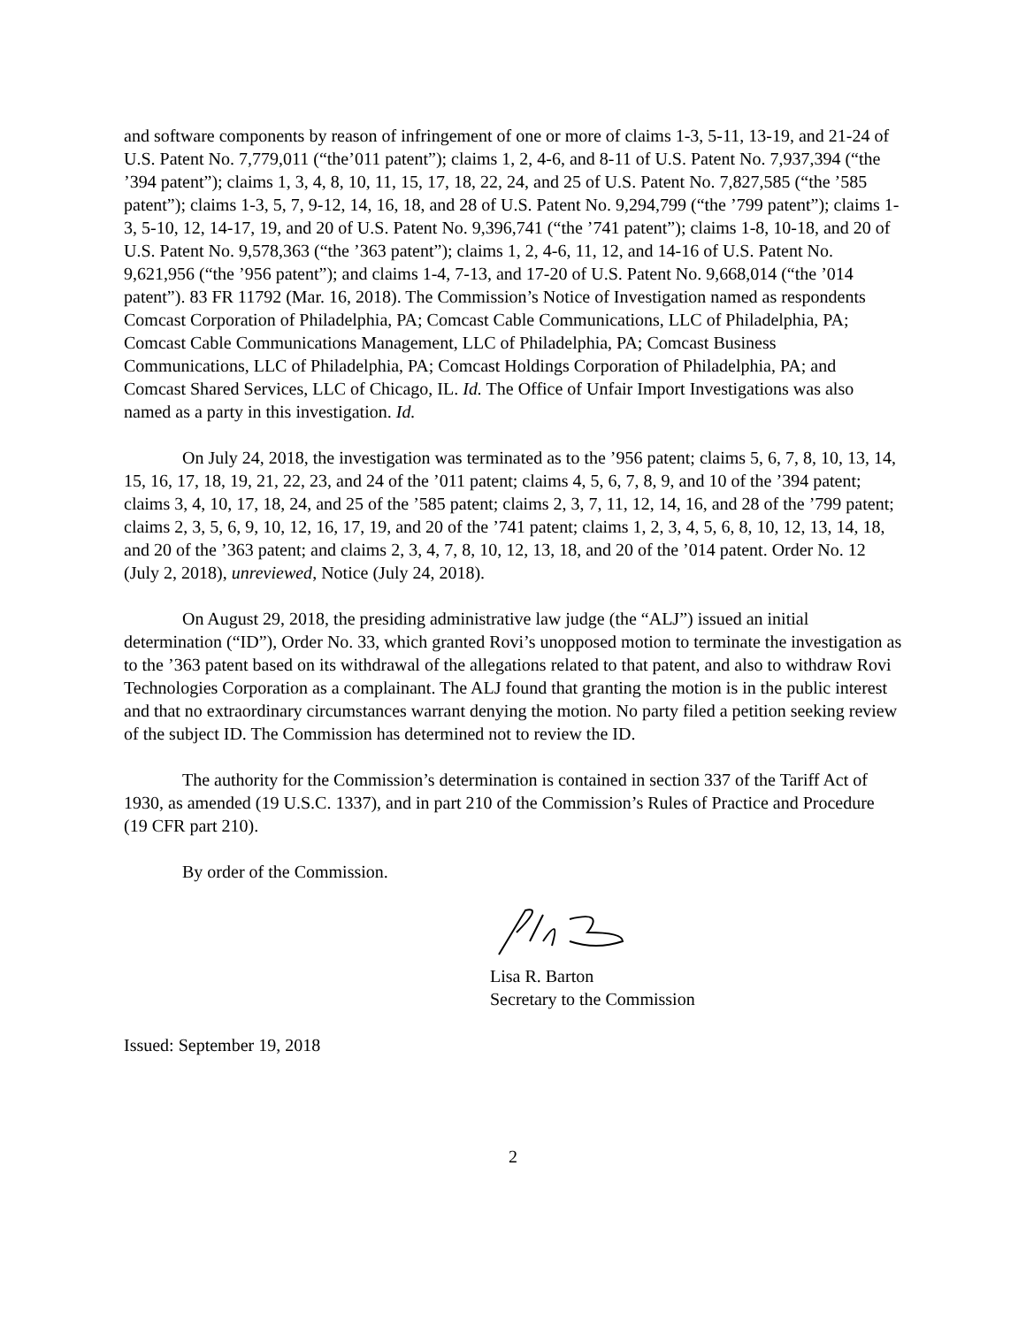and software components by reason of infringement of one or more of claims 1-3, 5-11, 13-19, and 21-24 of U.S. Patent No. 7,779,011 (“the’011 patent”); claims 1, 2, 4-6, and 8-11 of U.S. Patent No. 7,937,394 (“the ’394 patent”); claims 1, 3, 4, 8, 10, 11, 15, 17, 18, 22, 24, and 25 of U.S. Patent No. 7,827,585 (“the ’585 patent”); claims 1-3, 5, 7, 9-12, 14, 16, 18, and 28 of U.S. Patent No. 9,294,799 (“the ’799 patent”); claims 1-3, 5-10, 12, 14-17, 19, and 20 of U.S. Patent No. 9,396,741 (“the ’741 patent”); claims 1-8, 10-18, and 20 of U.S. Patent No. 9,578,363 (“the ’363 patent”); claims 1, 2, 4-6, 11, 12, and 14-16 of U.S. Patent No. 9,621,956 (“the ’956 patent”); and claims 1-4, 7-13, and 17-20 of U.S. Patent No. 9,668,014 (“the ’014 patent”). 83 FR 11792 (Mar. 16, 2018). The Commission’s Notice of Investigation named as respondents Comcast Corporation of Philadelphia, PA; Comcast Cable Communications, LLC of Philadelphia, PA; Comcast Cable Communications Management, LLC of Philadelphia, PA; Comcast Business Communications, LLC of Philadelphia, PA; Comcast Holdings Corporation of Philadelphia, PA; and Comcast Shared Services, LLC of Chicago, IL. Id. The Office of Unfair Import Investigations was also named as a party in this investigation. Id.
On July 24, 2018, the investigation was terminated as to the ’956 patent; claims 5, 6, 7, 8, 10, 13, 14, 15, 16, 17, 18, 19, 21, 22, 23, and 24 of the ’011 patent; claims 4, 5, 6, 7, 8, 9, and 10 of the ’394 patent; claims 3, 4, 10, 17, 18, 24, and 25 of the ’585 patent; claims 2, 3, 7, 11, 12, 14, 16, and 28 of the ’799 patent; claims 2, 3, 5, 6, 9, 10, 12, 16, 17, 19, and 20 of the ’741 patent; claims 1, 2, 3, 4, 5, 6, 8, 10, 12, 13, 14, 18, and 20 of the ’363 patent; and claims 2, 3, 4, 7, 8, 10, 12, 13, 18, and 20 of the ’014 patent. Order No. 12 (July 2, 2018), unreviewed, Notice (July 24, 2018).
On August 29, 2018, the presiding administrative law judge (the “ALJ”) issued an initial determination (“ID”), Order No. 33, which granted Rovi’s unopposed motion to terminate the investigation as to the ’363 patent based on its withdrawal of the allegations related to that patent, and also to withdraw Rovi Technologies Corporation as a complainant. The ALJ found that granting the motion is in the public interest and that no extraordinary circumstances warrant denying the motion. No party filed a petition seeking review of the subject ID. The Commission has determined not to review the ID.
The authority for the Commission’s determination is contained in section 337 of the Tariff Act of 1930, as amended (19 U.S.C. 1337), and in part 210 of the Commission’s Rules of Practice and Procedure (19 CFR part 210).
By order of the Commission.
Lisa R. Barton
Secretary to the Commission
Issued: September 19, 2018
2